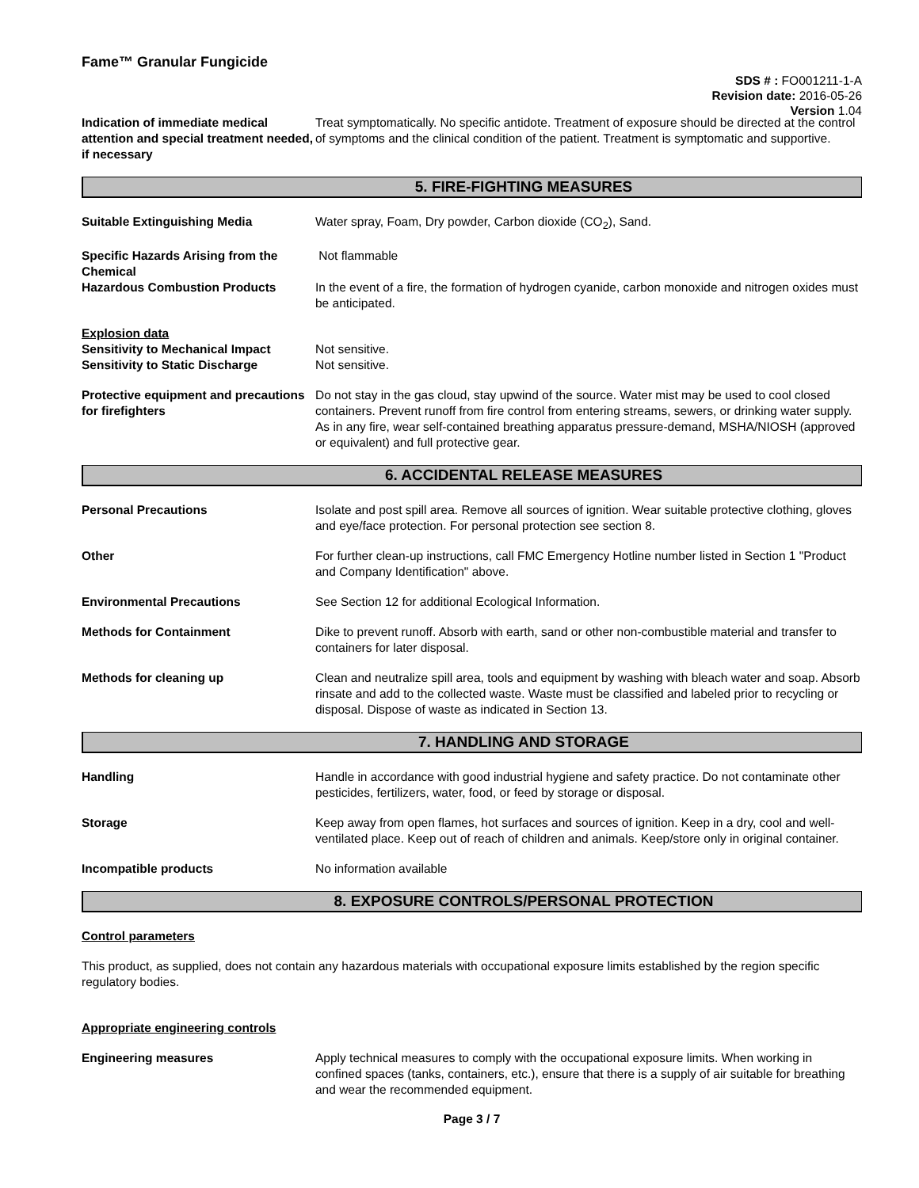Fame™ Granular Fungicide
SDS # : FO001211-1-A
Revision date: 2016-05-26
Version 1.04
Indication of immediate medical attention and special treatment needed, if necessary
Treat symptomatically. No specific antidote. Treatment of exposure should be directed at the control of symptoms and the clinical condition of the patient. Treatment is symptomatic and supportive.
5. FIRE-FIGHTING MEASURES
Suitable Extinguishing Media Water spray, Foam, Dry powder, Carbon dioxide (CO<sub>2</sub>), Sand.
Specific Hazards Arising from the Chemical
Not flammable
Hazardous Combustion Products In the event of a fire, the formation of hydrogen cyanide, carbon monoxide and nitrogen oxides must be anticipated.
Explosion data
Sensitivity to Mechanical Impact
Sensitivity to Static Discharge
Not sensitive.
Not sensitive.
Protective equipment and precautions for firefighters
Do not stay in the gas cloud, stay upwind of the source. Water mist may be used to cool closed containers. Prevent runoff from fire control from entering streams, sewers, or drinking water supply. As in any fire, wear self-contained breathing apparatus pressure-demand, MSHA/NIOSH (approved or equivalent) and full protective gear.
6. ACCIDENTAL RELEASE MEASURES
Personal Precautions Isolate and post spill area. Remove all sources of ignition. Wear suitable protective clothing, gloves and eye/face protection. For personal protection see section 8.
Other For further clean-up instructions, call FMC Emergency Hotline number listed in Section 1 "Product and Company Identification" above.
Environmental Precautions See Section 12 for additional Ecological Information.
Methods for Containment Dike to prevent runoff. Absorb with earth, sand or other non-combustible material and transfer to containers for later disposal.
Methods for cleaning up Clean and neutralize spill area, tools and equipment by washing with bleach water and soap. Absorb rinsate and add to the collected waste. Waste must be classified and labeled prior to recycling or disposal. Dispose of waste as indicated in Section 13.
7. HANDLING AND STORAGE
Handling Handle in accordance with good industrial hygiene and safety practice. Do not contaminate other pesticides, fertilizers, water, food, or feed by storage or disposal.
Storage Keep away from open flames, hot surfaces and sources of ignition. Keep in a dry, cool and well-ventilated place. Keep out of reach of children and animals. Keep/store only in original container.
Incompatible products No information available
8. EXPOSURE CONTROLS/PERSONAL PROTECTION
Control parameters
This product, as supplied, does not contain any hazardous materials with occupational exposure limits established by the region specific regulatory bodies.
Appropriate engineering controls
Engineering measures Apply technical measures to comply with the occupational exposure limits. When working in confined spaces (tanks, containers, etc.), ensure that there is a supply of air suitable for breathing and wear the recommended equipment.
Page 3 / 7